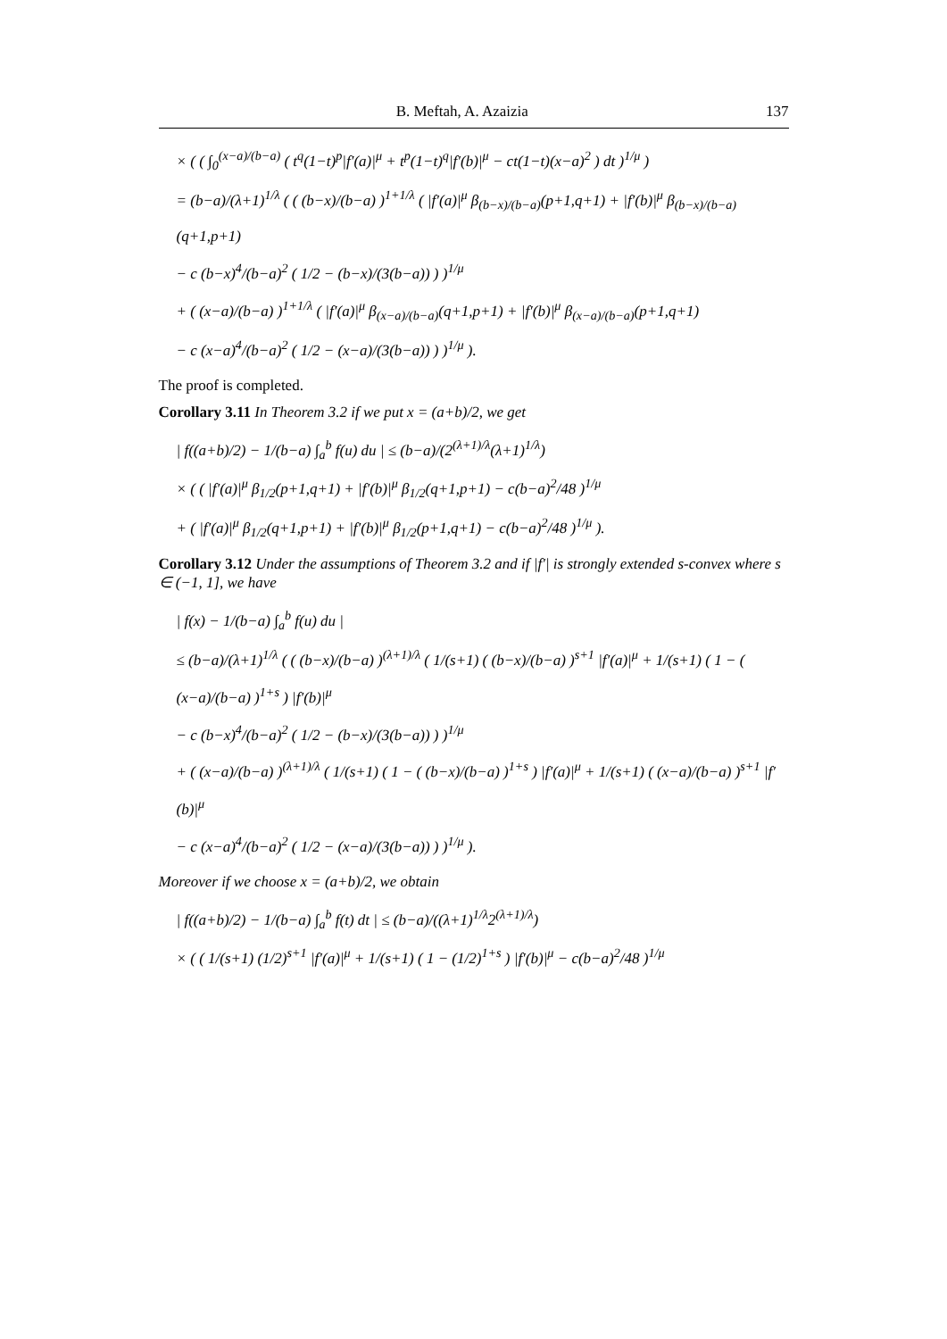B. Meftah, A. Azaizia 137
× ( ( ∫<sub>0</sub><sup>(x−a)/(b−a)</sup> ( t<sup>q</sup>(1−t)<sup>p</sup>|f′(a)|<sup>μ</sup> + t<sup>p</sup>(1−t)<sup>q</sup>|f′(b)|<sup>μ</sup> − ct(1−t)(x−a)<sup>2</sup> ) dt )<sup>1/μ</sup> )
= (b−a)/(λ+1)<sup>1/λ</sup> ( ( (b−x)/(b−a) )<sup>1+1/λ</sup> ( |f′(a)|<sup>μ</sup> β<sub>(b−x)/(b−a)</sub>(p+1,q+1) + |f′(b)|<sup>μ</sup> β<sub>(b−x)/(b−a)</sub>(q+1,p+1)
− c (b−x)<sup>4</sup>/(b−a)<sup>2</sup> ( 1/2 − (b−x)/(3(b−a)) ) )<sup>1/μ</sup>
+ ( (x−a)/(b−a) )<sup>1+1/λ</sup> ( |f′(a)|<sup>μ</sup> β<sub>(x−a)/(b−a)</sub>(q+1,p+1) + |f′(b)|<sup>μ</sup> β<sub>(x−a)/(b−a)</sub>(p+1,q+1)
− c (x−a)<sup>4</sup>/(b−a)<sup>2</sup> ( 1/2 − (x−a)/(3(b−a)) ) )<sup>1/μ</sup> ).
The proof is completed.
Corollary 3.11 In Theorem 3.2 if we put x = (a+b)/2, we get
| f((a+b)/2) − 1/(b−a) ∫<sub>a</sub><sup>b</sup> f(u) du | ≤ (b−a)/(2<sup>(λ+1)/λ</sup>(λ+1)<sup>1/λ</sup>)
× ( ( |f′(a)|<sup>μ</sup> β<sub>1/2</sub>(p+1,q+1) + |f′(b)|<sup>μ</sup> β<sub>1/2</sub>(q+1,p+1) − c(b−a)<sup>2</sup>/48 )<sup>1/μ</sup>
+ ( |f′(a)|<sup>μ</sup> β<sub>1/2</sub>(q+1,p+1) + |f′(b)|<sup>μ</sup> β<sub>1/2</sub>(p+1,q+1) − c(b−a)<sup>2</sup>/48 )<sup>1/μ</sup> ).
Corollary 3.12 Under the assumptions of Theorem 3.2 and if |f′| is strongly extended s-convex where s ∈ (−1, 1], we have
| f(x) − 1/(b−a) ∫<sub>a</sub><sup>b</sup> f(u) du |
≤ (b−a)/(λ+1)<sup>1/λ</sup> ( ( (b−x)/(b−a) )<sup>(λ+1)/λ</sup> ( 1/(s+1) ( (b−x)/(b−a) )<sup>s+1</sup> |f′(a)|<sup>μ</sup> + 1/(s+1) ( 1 − ( (x−a)/(b−a) )<sup>1+s</sup> ) |f′(b)|<sup>μ</sup>
− c (b−x)<sup>4</sup>/(b−a)<sup>2</sup> ( 1/2 − (b−x)/(3(b−a)) ) )<sup>1/μ</sup>
+ ( (x−a)/(b−a) )<sup>(λ+1)/λ</sup> ( 1/(s+1) ( 1 − ( (b−x)/(b−a) )<sup>1+s</sup> ) |f′(a)|<sup>μ</sup> + 1/(s+1) ( (x−a)/(b−a) )<sup>s+1</sup> |f′(b)|<sup>μ</sup>
− c (x−a)<sup>4</sup>/(b−a)<sup>2</sup> ( 1/2 − (x−a)/(3(b−a)) ) )<sup>1/μ</sup> ).
Moreover if we choose x = (a+b)/2, we obtain
| f((a+b)/2) − 1/(b−a) ∫<sub>a</sub><sup>b</sup> f(t) dt | ≤ (b−a)/((λ+1)<sup>1/λ</sup>2<sup>(λ+1)/λ</sup>)
× ( ( 1/(s+1) (1/2)<sup>s+1</sup> |f′(a)|<sup>μ</sup> + 1/(s+1) ( 1 − (1/2)<sup>1+s</sup> ) |f′(b)|<sup>μ</sup> − c(b−a)<sup>2</sup>/48 )<sup>1/μ</sup>